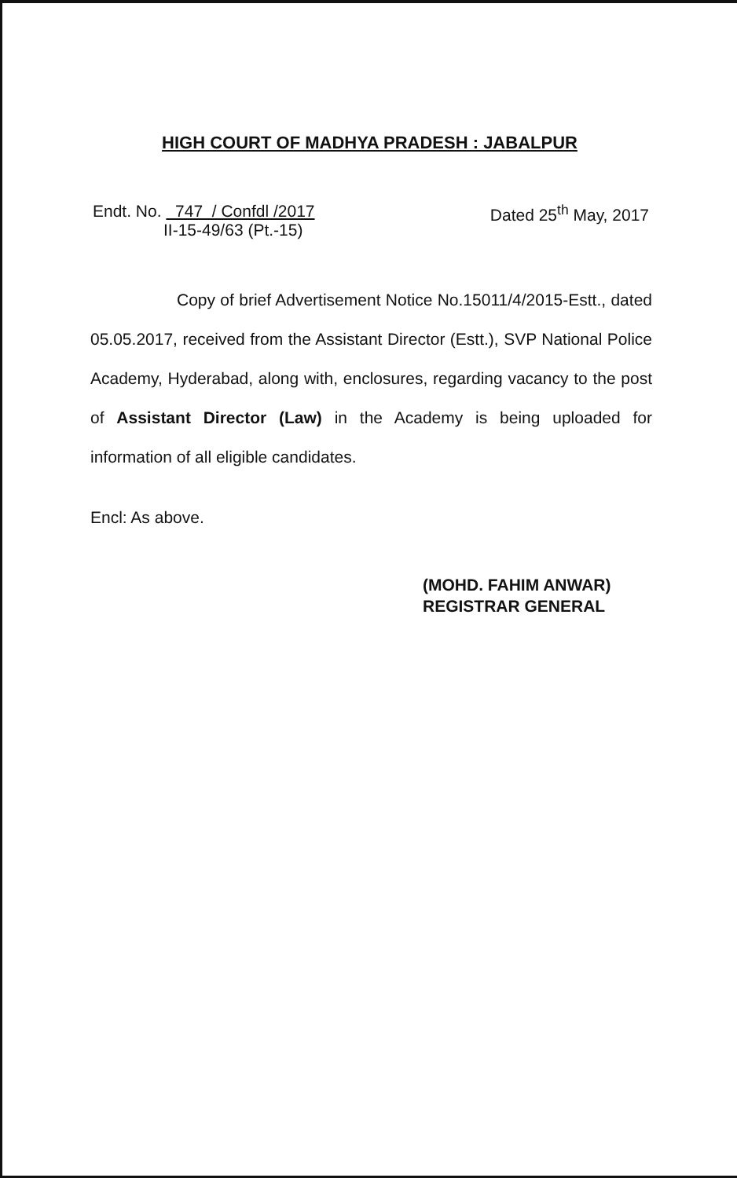HIGH COURT OF MADHYA PRADESH : JABALPUR
Endt. No. 747 / Confdl /2017
II-15-49/63 (Pt.-15)
Dated 25<sup>th</sup> May, 2017
Copy of brief Advertisement Notice No.15011/4/2015-Estt., dated 05.05.2017, received from the Assistant Director (Estt.), SVP National Police Academy, Hyderabad, along with, enclosures, regarding vacancy to the post of Assistant Director (Law) in the Academy is being uploaded for information of all eligible candidates.
Encl: As above.
(MOHD. FAHIM ANWAR)
REGISTRAR GENERAL